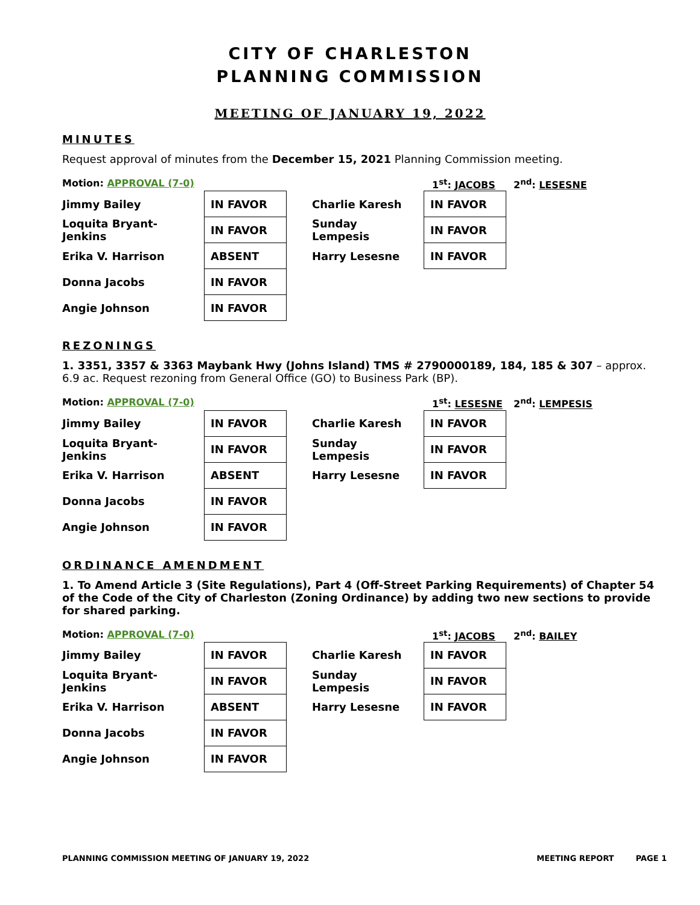CITY OF CHARLESTON
PLANNING COMMISSION
MEETING OF JANUARY 19, 2022
MINUTES
Request approval of minutes from the December 15, 2021 Planning Commission meeting.
Motion: APPROVAL (7-0) 1<sup>st</sup>: JACOBS 2<sup>nd</sup>: LESESNE
| Jimmy Bailey | IN FAVOR |
| Loquita Bryant-Jenkins | IN FAVOR |
| Erika V. Harrison | ABSENT |
| Donna Jacobs | IN FAVOR |
| Angie Johnson | IN FAVOR |
| Charlie Karesh | IN FAVOR |
| Sunday Lempesis | IN FAVOR |
| Harry Lesesne | IN FAVOR |
REZONINGS
1. 3351, 3357 & 3363 Maybank Hwy (Johns Island) TMS # 2790000189, 184, 185 & 307 – approx. 6.9 ac. Request rezoning from General Office (GO) to Business Park (BP).
Motion: APPROVAL (7-0) 1<sup>st</sup>: LESESNE 2<sup>nd</sup>: LEMPESIS
| Jimmy Bailey | IN FAVOR |
| Loquita Bryant-Jenkins | IN FAVOR |
| Erika V. Harrison | ABSENT |
| Donna Jacobs | IN FAVOR |
| Angie Johnson | IN FAVOR |
| Charlie Karesh | IN FAVOR |
| Sunday Lempesis | IN FAVOR |
| Harry Lesesne | IN FAVOR |
ORDINANCE AMENDMENT
1. To Amend Article 3 (Site Regulations), Part 4 (Off-Street Parking Requirements) of Chapter 54 of the Code of the City of Charleston (Zoning Ordinance) by adding two new sections to provide for shared parking.
Motion: APPROVAL (7-0) 1<sup>st</sup>: JACOBS 2<sup>nd</sup>: BAILEY
| Jimmy Bailey | IN FAVOR |
| Loquita Bryant-Jenkins | IN FAVOR |
| Erika V. Harrison | ABSENT |
| Donna Jacobs | IN FAVOR |
| Angie Johnson | IN FAVOR |
| Charlie Karesh | IN FAVOR |
| Sunday Lempesis | IN FAVOR |
| Harry Lesesne | IN FAVOR |
PLANNING COMMISSION MEETING OF JANUARY 19, 2022 MEETING REPORT PAGE 1